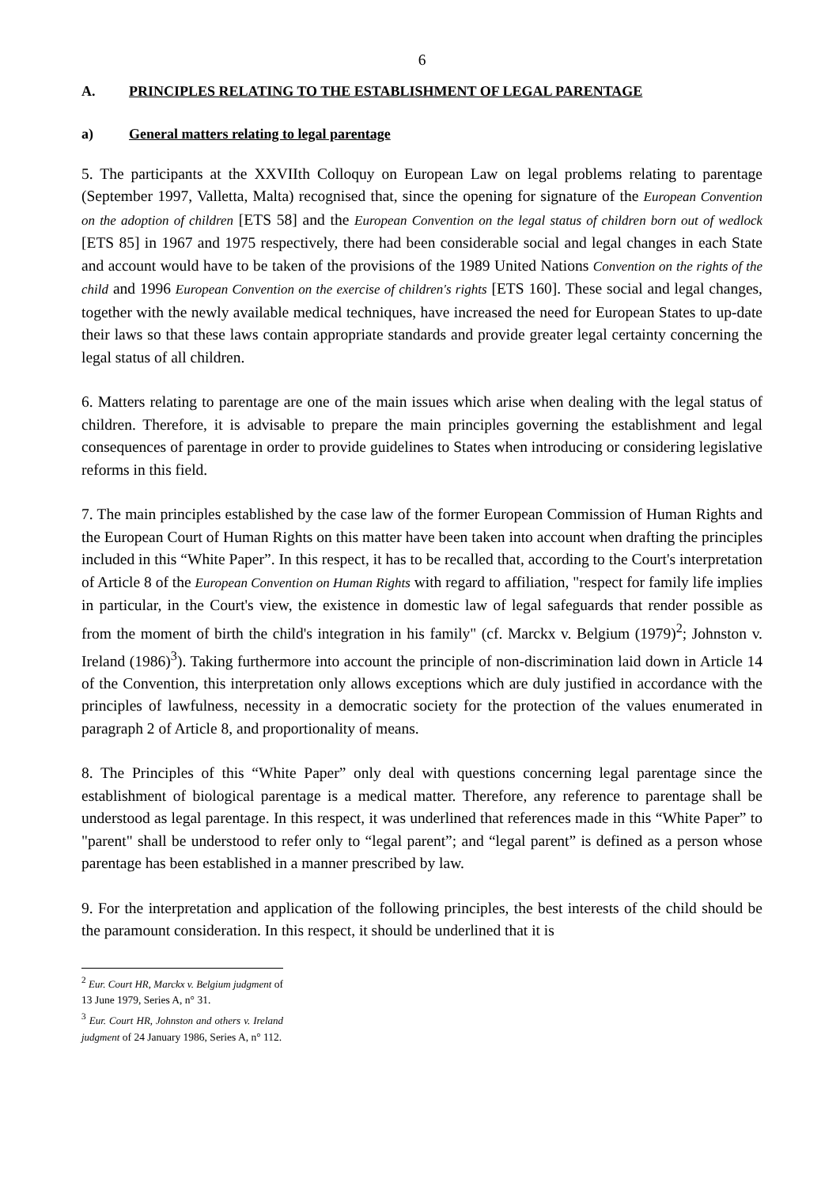6
A. PRINCIPLES RELATING TO THE ESTABLISHMENT OF LEGAL PARENTAGE
a) General matters relating to legal parentage
5. The participants at the XXVIIth Colloquy on European Law on legal problems relating to parentage (September 1997, Valletta, Malta) recognised that, since the opening for signature of the European Convention on the adoption of children [ETS 58] and the European Convention on the legal status of children born out of wedlock [ETS 85] in 1967 and 1975 respectively, there had been considerable social and legal changes in each State and account would have to be taken of the provisions of the 1989 United Nations Convention on the rights of the child and 1996 European Convention on the exercise of children's rights [ETS 160]. These social and legal changes, together with the newly available medical techniques, have increased the need for European States to up-date their laws so that these laws contain appropriate standards and provide greater legal certainty concerning the legal status of all children.
6. Matters relating to parentage are one of the main issues which arise when dealing with the legal status of children. Therefore, it is advisable to prepare the main principles governing the establishment and legal consequences of parentage in order to provide guidelines to States when introducing or considering legislative reforms in this field.
7. The main principles established by the case law of the former European Commission of Human Rights and the European Court of Human Rights on this matter have been taken into account when drafting the principles included in this “White Paper”. In this respect, it has to be recalled that, according to the Court's interpretation of Article 8 of the European Convention on Human Rights with regard to affiliation, "respect for family life implies in particular, in the Court's view, the existence in domestic law of legal safeguards that render possible as from the moment of birth the child's integration in his family" (cf. Marckx v. Belgium (1979)<sup>2</sup>; Johnston v. Ireland (1986)<sup>3</sup>). Taking furthermore into account the principle of non-discrimination laid down in Article 14 of the Convention, this interpretation only allows exceptions which are duly justified in accordance with the principles of lawfulness, necessity in a democratic society for the protection of the values enumerated in paragraph 2 of Article 8, and proportionality of means.
8. The Principles of this “White Paper” only deal with questions concerning legal parentage since the establishment of biological parentage is a medical matter. Therefore, any reference to parentage shall be understood as legal parentage. In this respect, it was underlined that references made in this “White Paper” to "parent" shall be understood to refer only to “legal parent”; and “legal parent” is defined as a person whose parentage has been established in a manner prescribed by law.
9. For the interpretation and application of the following principles, the best interests of the child should be the paramount consideration. In this respect, it should be underlined that it is
<sup>2</sup> Eur. Court HR, Marckx v. Belgium judgment of 13 June 1979, Series A, n° 31.
<sup>3</sup> Eur. Court HR, Johnston and others v. Ireland judgment of 24 January 1986, Series A, n° 112.